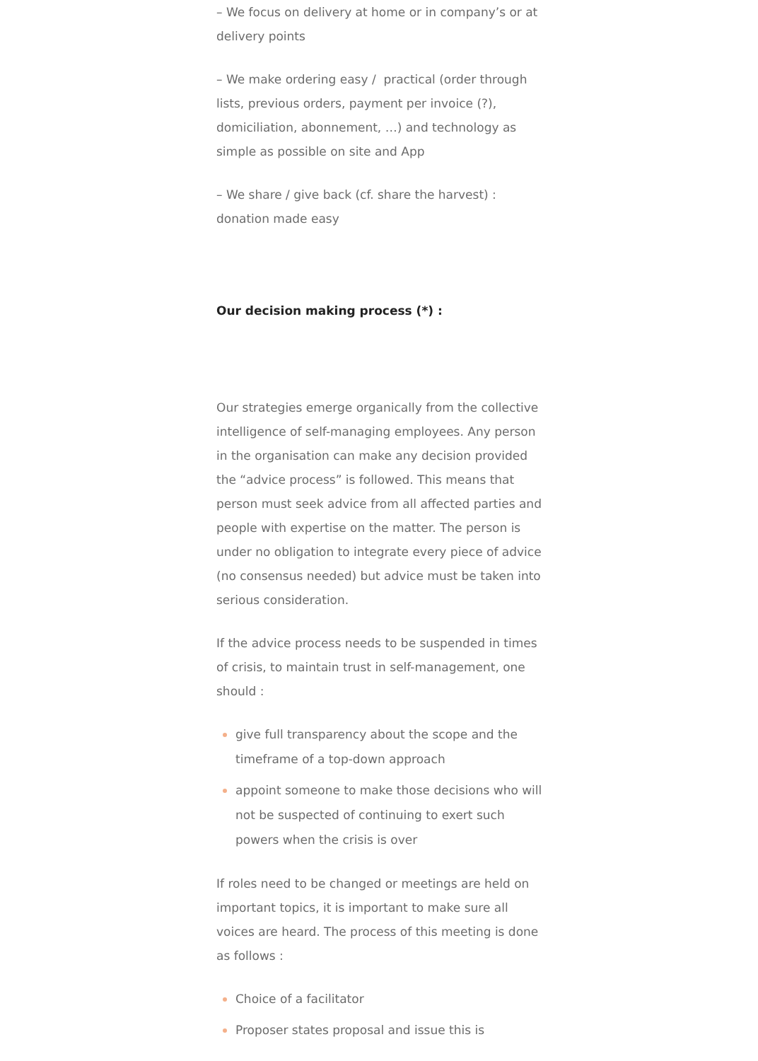– We focus on delivery at home or in company’s or at delivery points
– We make ordering easy / practical (order through lists, previous orders, payment per invoice (?), domiciliation, abonnement, …) and technology as simple as possible on site and App
– We share / give back (cf. share the harvest) : donation made easy
Our decision making process (*) :
Our strategies emerge organically from the collective intelligence of self-managing employees. Any person in the organisation can make any decision provided the “advice process” is followed. This means that person must seek advice from all affected parties and people with expertise on the matter. The person is under no obligation to integrate every piece of advice (no consensus needed) but advice must be taken into serious consideration.
If the advice process needs to be suspended in times of crisis, to maintain trust in self-management, one should :
give full transparency about the scope and the timeframe of a top-down approach
appoint someone to make those decisions who will not be suspected of continuing to exert such powers when the crisis is over
If roles need to be changed or meetings are held on important topics, it is important to make sure all voices are heard. The process of this meeting is done as follows :
Choice of a facilitator
Proposer states proposal and issue this is